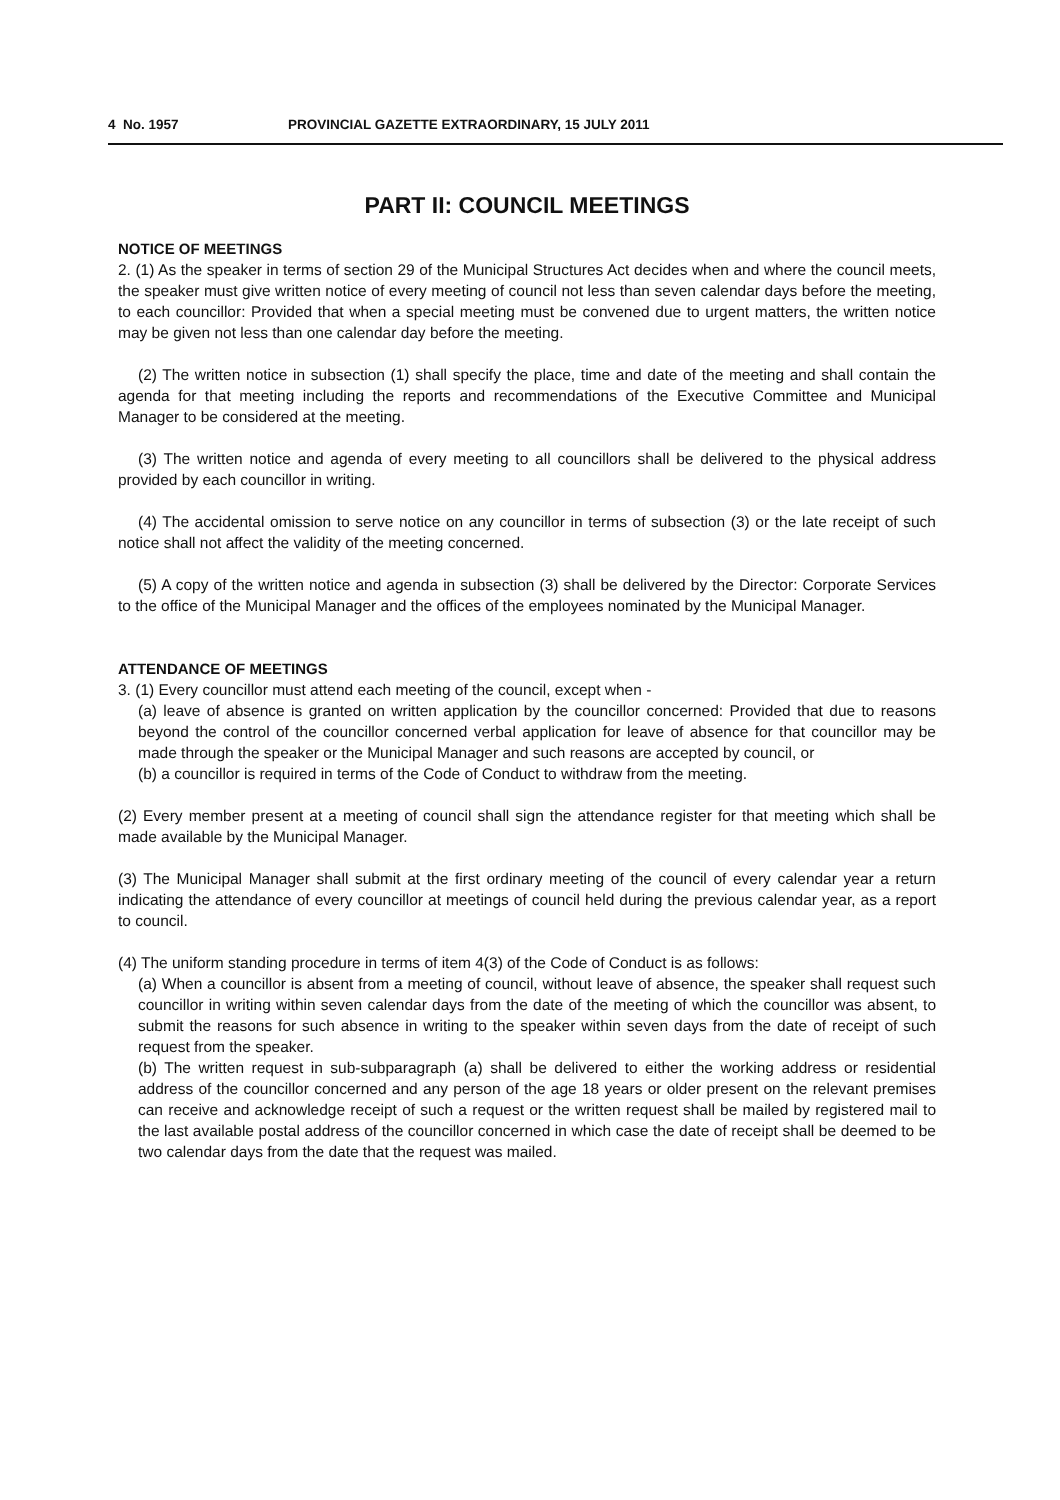4 No. 1957 PROVINCIAL GAZETTE EXTRAORDINARY, 15 JULY 2011
PART II: COUNCIL MEETINGS
NOTICE OF MEETINGS
2. (1) As the speaker in terms of section 29 of the Municipal Structures Act decides when and where the council meets, the speaker must give written notice of every meeting of council not less than seven calendar days before the meeting, to each councillor: Provided that when a special meeting must be convened due to urgent matters, the written notice may be given not less than one calendar day before the meeting.
(2) The written notice in subsection (1) shall specify the place, time and date of the meeting and shall contain the agenda for that meeting including the reports and recommendations of the Executive Committee and Municipal Manager to be considered at the meeting.
(3) The written notice and agenda of every meeting to all councillors shall be delivered to the physical address provided by each councillor in writing.
(4) The accidental omission to serve notice on any councillor in terms of subsection (3) or the late receipt of such notice shall not affect the validity of the meeting concerned.
(5) A copy of the written notice and agenda in subsection (3) shall be delivered by the Director: Corporate Services to the office of the Municipal Manager and the offices of the employees nominated by the Municipal Manager.
ATTENDANCE OF MEETINGS
3. (1) Every councillor must attend each meeting of the council, except when -
(a) leave of absence is granted on written application by the councillor concerned: Provided that due to reasons beyond the control of the councillor concerned verbal application for leave of absence for that councillor may be made through the speaker or the Municipal Manager and such reasons are accepted by council, or
(b) a councillor is required in terms of the Code of Conduct to withdraw from the meeting.
(2) Every member present at a meeting of council shall sign the attendance register for that meeting which shall be made available by the Municipal Manager.
(3) The Municipal Manager shall submit at the first ordinary meeting of the council of every calendar year a return indicating the attendance of every councillor at meetings of council held during the previous calendar year, as a report to council.
(4) The uniform standing procedure in terms of item 4(3) of the Code of Conduct is as follows:
(a) When a councillor is absent from a meeting of council, without leave of absence, the speaker shall request such councillor in writing within seven calendar days from the date of the meeting of which the councillor was absent, to submit the reasons for such absence in writing to the speaker within seven days from the date of receipt of such request from the speaker.
(b) The written request in sub-subparagraph (a) shall be delivered to either the working address or residential address of the councillor concerned and any person of the age 18 years or older present on the relevant premises can receive and acknowledge receipt of such a request or the written request shall be mailed by registered mail to the last available postal address of the councillor concerned in which case the date of receipt shall be deemed to be two calendar days from the date that the request was mailed.